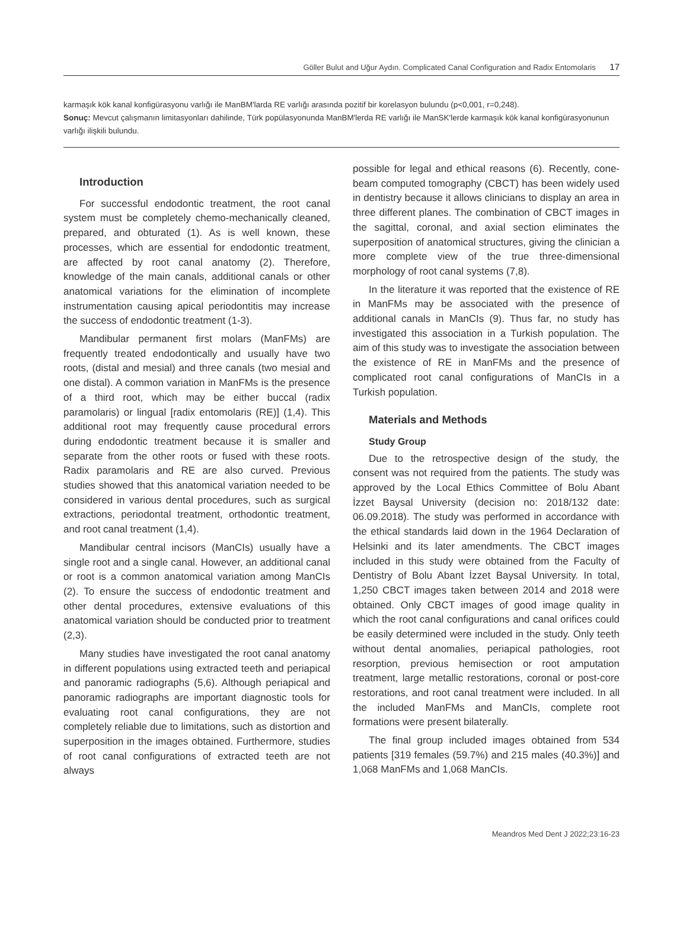Göller Bulut and Uğur Aydın. Complicated Canal Configuration and Radix Entomolaris 17
karmaşık kök kanal konfigürasyonu varlığı ile ManBM'larda RE varlığı arasında pozitif bir korelasyon bulundu (p<0,001, r=0,248).
Sonuç: Mevcut çalışmanın limitasyonları dahilinde, Türk popülasyonunda ManBM'lerda RE varlığı ile ManSK'lerde karmaşık kök kanal konfigürasyonunun varlığı ilişkili bulundu.
Introduction
For successful endodontic treatment, the root canal system must be completely chemo-mechanically cleaned, prepared, and obturated (1). As is well known, these processes, which are essential for endodontic treatment, are affected by root canal anatomy (2). Therefore, knowledge of the main canals, additional canals or other anatomical variations for the elimination of incomplete instrumentation causing apical periodontitis may increase the success of endodontic treatment (1-3).
Mandibular permanent first molars (ManFMs) are frequently treated endodontically and usually have two roots, (distal and mesial) and three canals (two mesial and one distal). A common variation in ManFMs is the presence of a third root, which may be either buccal (radix paramolaris) or lingual [radix entomolaris (RE)] (1,4). This additional root may frequently cause procedural errors during endodontic treatment because it is smaller and separate from the other roots or fused with these roots. Radix paramolaris and RE are also curved. Previous studies showed that this anatomical variation needed to be considered in various dental procedures, such as surgical extractions, periodontal treatment, orthodontic treatment, and root canal treatment (1,4).
Mandibular central incisors (ManCIs) usually have a single root and a single canal. However, an additional canal or root is a common anatomical variation among ManCIs (2). To ensure the success of endodontic treatment and other dental procedures, extensive evaluations of this anatomical variation should be conducted prior to treatment (2,3).
Many studies have investigated the root canal anatomy in different populations using extracted teeth and periapical and panoramic radiographs (5,6). Although periapical and panoramic radiographs are important diagnostic tools for evaluating root canal configurations, they are not completely reliable due to limitations, such as distortion and superposition in the images obtained. Furthermore, studies of root canal configurations of extracted teeth are not always
possible for legal and ethical reasons (6). Recently, cone-beam computed tomography (CBCT) has been widely used in dentistry because it allows clinicians to display an area in three different planes. The combination of CBCT images in the sagittal, coronal, and axial section eliminates the superposition of anatomical structures, giving the clinician a more complete view of the true three-dimensional morphology of root canal systems (7,8).
In the literature it was reported that the existence of RE in ManFMs may be associated with the presence of additional canals in ManCIs (9). Thus far, no study has investigated this association in a Turkish population. The aim of this study was to investigate the association between the existence of RE in ManFMs and the presence of complicated root canal configurations of ManCIs in a Turkish population.
Materials and Methods
Study Group
Due to the retrospective design of the study, the consent was not required from the patients. The study was approved by the Local Ethics Committee of Bolu Abant İzzet Baysal University (decision no: 2018/132 date: 06.09.2018). The study was performed in accordance with the ethical standards laid down in the 1964 Declaration of Helsinki and its later amendments. The CBCT images included in this study were obtained from the Faculty of Dentistry of Bolu Abant İzzet Baysal University. In total, 1,250 CBCT images taken between 2014 and 2018 were obtained. Only CBCT images of good image quality in which the root canal configurations and canal orifices could be easily determined were included in the study. Only teeth without dental anomalies, periapical pathologies, root resorption, previous hemisection or root amputation treatment, large metallic restorations, coronal or post-core restorations, and root canal treatment were included. In all the included ManFMs and ManCIs, complete root formations were present bilaterally.
The final group included images obtained from 534 patients [319 females (59.7%) and 215 males (40.3%)] and 1,068 ManFMs and 1,068 ManCIs.
Meandros Med Dent J 2022;23:16-23